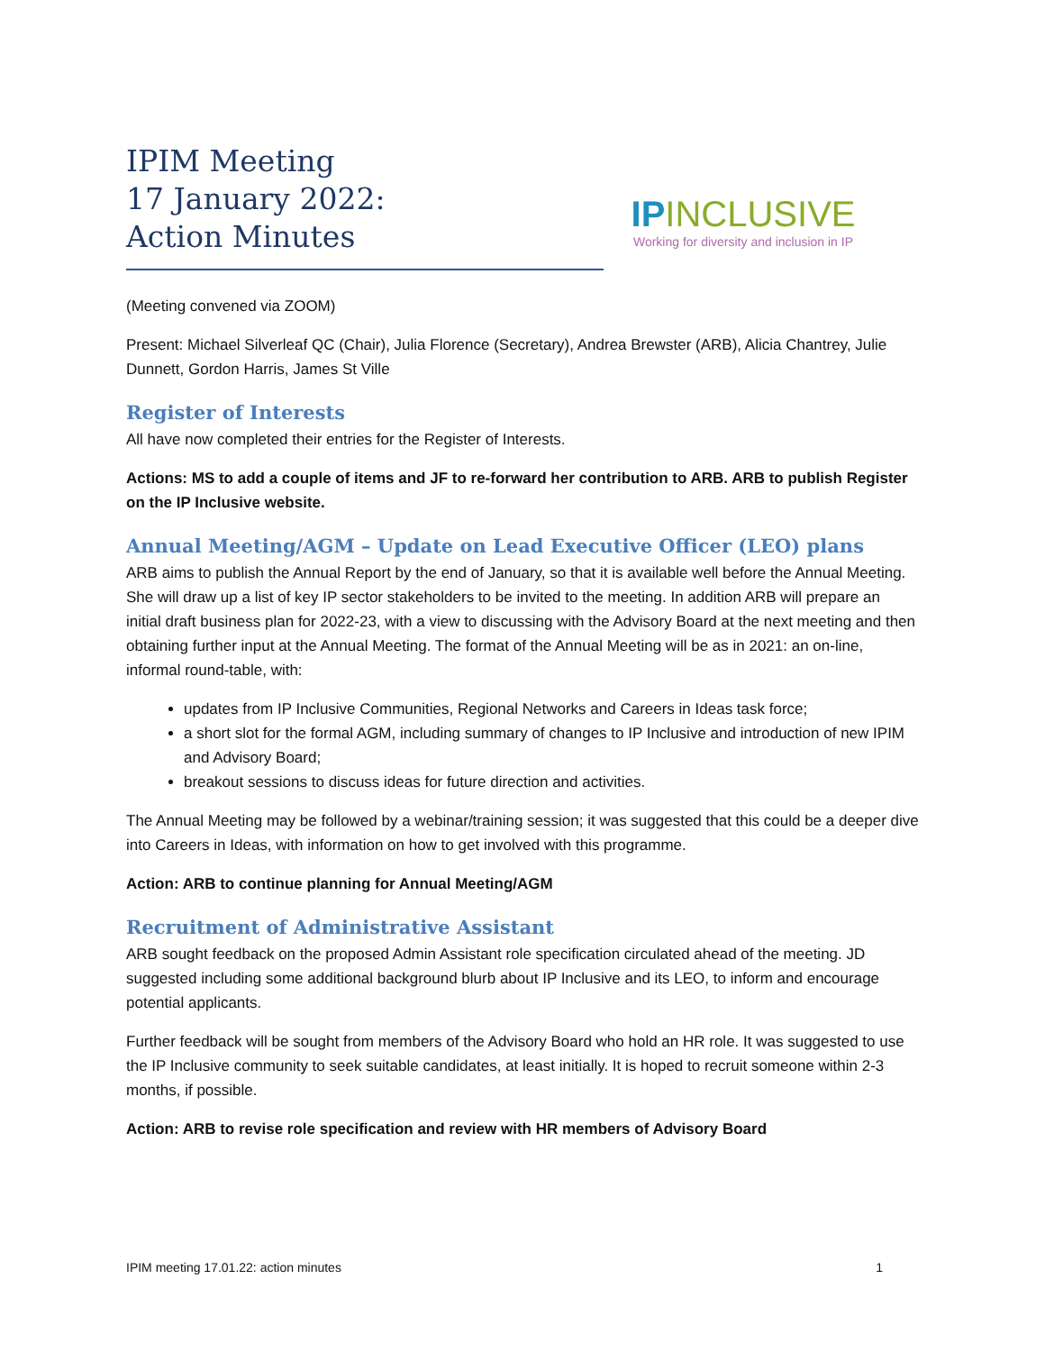IPIM Meeting
17 January 2022:
Action Minutes
IPINCLUSIVE
Working for diversity and inclusion in IP
(Meeting convened via ZOOM)
Present: Michael Silverleaf QC (Chair), Julia Florence (Secretary), Andrea Brewster (ARB), Alicia Chantrey, Julie Dunnett, Gordon Harris, James St Ville
Register of Interests
All have now completed their entries for the Register of Interests.
Actions: MS to add a couple of items and JF to re-forward her contribution to ARB. ARB to publish Register on the IP Inclusive website.
Annual Meeting/AGM – Update on Lead Executive Officer (LEO) plans
ARB aims to publish the Annual Report by the end of January, so that it is available well before the Annual Meeting. She will draw up a list of key IP sector stakeholders to be invited to the meeting. In addition ARB will prepare an initial draft business plan for 2022-23, with a view to discussing with the Advisory Board at the next meeting and then obtaining further input at the Annual Meeting. The format of the Annual Meeting will be as in 2021: an on-line, informal round-table, with:
updates from IP Inclusive Communities, Regional Networks and Careers in Ideas task force;
a short slot for the formal AGM, including summary of changes to IP Inclusive and introduction of new IPIM and Advisory Board;
breakout sessions to discuss ideas for future direction and activities.
The Annual Meeting may be followed by a webinar/training session; it was suggested that this could be a deeper dive into Careers in Ideas, with information on how to get involved with this programme.
Action: ARB to continue planning for Annual Meeting/AGM
Recruitment of Administrative Assistant
ARB sought feedback on the proposed Admin Assistant role specification circulated ahead of the meeting. JD suggested including some additional background blurb about IP Inclusive and its LEO, to inform and encourage potential applicants.
Further feedback will be sought from members of the Advisory Board who hold an HR role. It was suggested to use the IP Inclusive community to seek suitable candidates, at least initially. It is hoped to recruit someone within 2-3 months, if possible.
Action: ARB to revise role specification and review with HR members of Advisory Board
IPIM meeting 17.01.22: action minutes 1